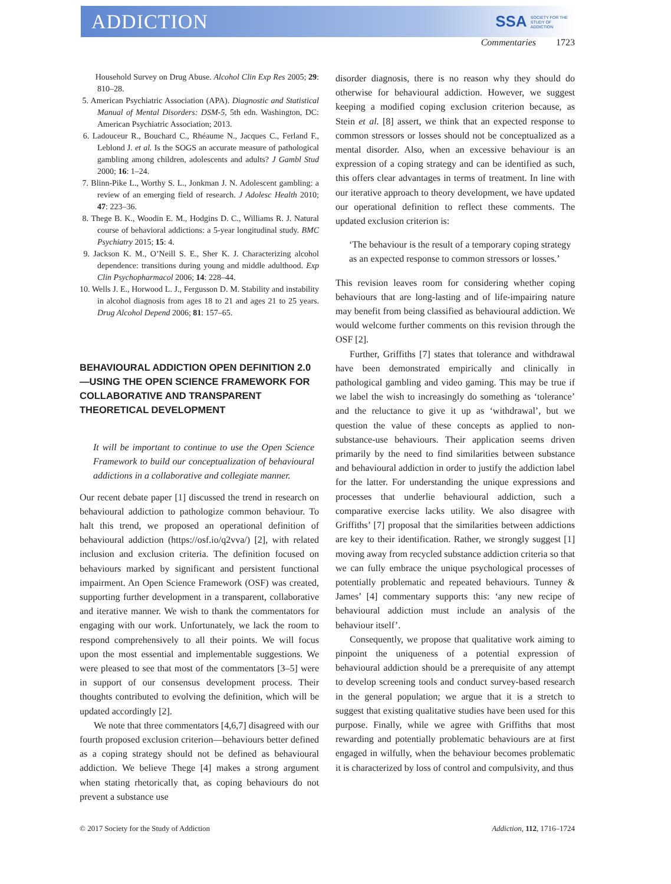ADDICTION SSA SOCIETY FOR THE
STUDY OF
ADDICTION
Commentaries 1723
Household Survey on Drug Abuse. Alcohol Clin Exp Res 2005; 29: 810–28.
5. American Psychiatric Association (APA). Diagnostic and Statistical Manual of Mental Disorders: DSM-5, 5th edn. Washington, DC: American Psychiatric Association; 2013.
6. Ladouceur R., Bouchard C., Rhéaume N., Jacques C., Ferland F., Leblond J. et al. Is the SOGS an accurate measure of pathological gambling among children, adolescents and adults? J Gambl Stud 2000; 16: 1–24.
7. Blinn-Pike L., Worthy S. L., Jonkman J. N. Adolescent gambling: a review of an emerging field of research. J Adolesc Health 2010; 47: 223–36.
8. Thege B. K., Woodin E. M., Hodgins D. C., Williams R. J. Natural course of behavioral addictions: a 5-year longitudinal study. BMC Psychiatry 2015; 15: 4.
9. Jackson K. M., O’Neill S. E., Sher K. J. Characterizing alcohol dependence: transitions during young and middle adulthood. Exp Clin Psychopharmacol 2006; 14: 228–44.
10. Wells J. E., Horwood L. J., Fergusson D. M. Stability and instability in alcohol diagnosis from ages 18 to 21 and ages 21 to 25 years. Drug Alcohol Depend 2006; 81: 157–65.
BEHAVIOURAL ADDICTION OPEN DEFINITION 2.0—USING THE OPEN SCIENCE FRAMEWORK FOR COLLABORATIVE AND TRANSPARENT THEORETICAL DEVELOPMENT
It will be important to continue to use the Open Science Framework to build our conceptualization of behavioural addictions in a collaborative and collegiate manner.
Our recent debate paper [1] discussed the trend in research on behavioural addiction to pathologize common behaviour. To halt this trend, we proposed an operational definition of behavioural addiction (https://osf.io/q2vva/) [2], with related inclusion and exclusion criteria. The definition focused on behaviours marked by significant and persistent functional impairment. An Open Science Framework (OSF) was created, supporting further development in a transparent, collaborative and iterative manner. We wish to thank the commentators for engaging with our work. Unfortunately, we lack the room to respond comprehensively to all their points. We will focus upon the most essential and implementable suggestions. We were pleased to see that most of the commentators [3–5] were in support of our consensus development process. Their thoughts contributed to evolving the definition, which will be updated accordingly [2].
We note that three commentators [4,6,7] disagreed with our fourth proposed exclusion criterion—behaviours better defined as a coping strategy should not be defined as behavioural addiction. We believe Thege [4] makes a strong argument when stating rhetorically that, as coping behaviours do not prevent a substance use
disorder diagnosis, there is no reason why they should do otherwise for behavioural addiction. However, we suggest keeping a modified coping exclusion criterion because, as Stein et al. [8] assert, we think that an expected response to common stressors or losses should not be conceptualized as a mental disorder. Also, when an excessive behaviour is an expression of a coping strategy and can be identified as such, this offers clear advantages in terms of treatment. In line with our iterative approach to theory development, we have updated our operational definition to reflect these comments. The updated exclusion criterion is:
‘The behaviour is the result of a temporary coping strategy as an expected response to common stressors or losses.’
This revision leaves room for considering whether coping behaviours that are long-lasting and of life-impairing nature may benefit from being classified as behavioural addiction. We would welcome further comments on this revision through the OSF [2].
Further, Griffiths [7] states that tolerance and withdrawal have been demonstrated empirically and clinically in pathological gambling and video gaming. This may be true if we label the wish to increasingly do something as ‘tolerance’ and the reluctance to give it up as ‘withdrawal’, but we question the value of these concepts as applied to non-substance-use behaviours. Their application seems driven primarily by the need to find similarities between substance and behavioural addiction in order to justify the addiction label for the latter. For understanding the unique expressions and processes that underlie behavioural addiction, such a comparative exercise lacks utility. We also disagree with Griffiths’ [7] proposal that the similarities between addictions are key to their identification. Rather, we strongly suggest [1] moving away from recycled substance addiction criteria so that we can fully embrace the unique psychological processes of potentially problematic and repeated behaviours. Tunney & James’ [4] commentary supports this: ‘any new recipe of behavioural addiction must include an analysis of the behaviour itself’.
Consequently, we propose that qualitative work aiming to pinpoint the uniqueness of a potential expression of behavioural addiction should be a prerequisite of any attempt to develop screening tools and conduct survey-based research in the general population; we argue that it is a stretch to suggest that existing qualitative studies have been used for this purpose. Finally, while we agree with Griffiths that most rewarding and potentially problematic behaviours are at first engaged in wilfully, when the behaviour becomes problematic it is characterized by loss of control and compulsivity, and thus
© 2017 Society for the Study of Addiction Addiction, 112, 1716–1724